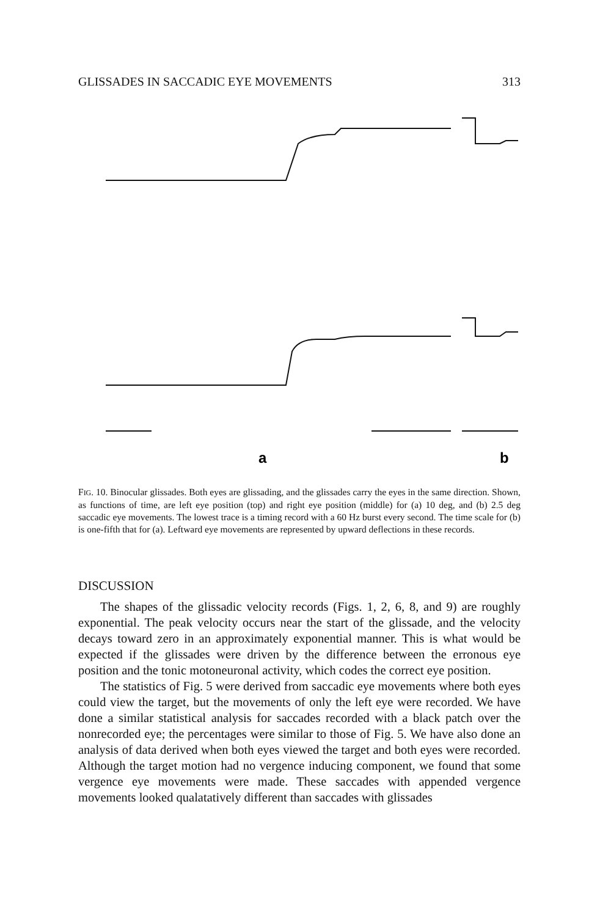GLISSADES IN SACCADIC EYE MOVEMENTS 313
a
b
FIG. 10. Binocular glissades. Both eyes are glissading, and the glissades carry the eyes in the same direction. Shown, as functions of time, are left eye position (top) and right eye position (middle) for (a) 10 deg, and (b) 2.5 deg saccadic eye movements. The lowest trace is a timing record with a 60 Hz burst every second. The time scale for (b) is one-fifth that for (a). Leftward eye movements are represented by upward deflections in these records.
DISCUSSION
The shapes of the glissadic velocity records (Figs. 1, 2, 6, 8, and 9) are roughly exponential. The peak velocity occurs near the start of the glissade, and the velocity decays toward zero in an approximately exponential manner. This is what would be expected if the glissades were driven by the difference between the erronous eye position and the tonic motoneuronal activity, which codes the correct eye position.
The statistics of Fig. 5 were derived from saccadic eye movements where both eyes could view the target, but the movements of only the left eye were recorded. We have done a similar statistical analysis for saccades recorded with a black patch over the nonrecorded eye; the percentages were similar to those of Fig. 5. We have also done an analysis of data derived when both eyes viewed the target and both eyes were recorded. Although the target motion had no vergence inducing component, we found that some vergence eye movements were made. These saccades with appended vergence movements looked qualatatively different than saccades with glissades